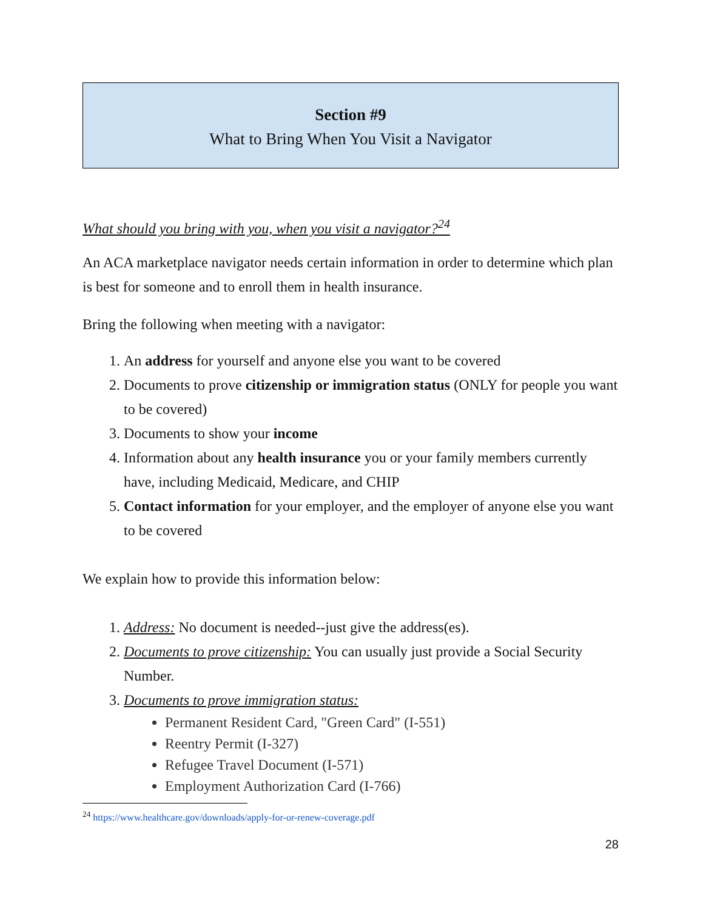Section #9
What to Bring When You Visit a Navigator
What should you bring with you, when you visit a navigator?<sup>24</sup>
An ACA marketplace navigator needs certain information in order to determine which plan is best for someone and to enroll them in health insurance.
Bring the following when meeting with a navigator:
1. An address for yourself and anyone else you want to be covered
2. Documents to prove citizenship or immigration status (ONLY for people you want to be covered)
3. Documents to show your income
4. Information about any health insurance you or your family members currently have, including Medicaid, Medicare, and CHIP
5. Contact information for your employer, and the employer of anyone else you want to be covered
We explain how to provide this information below:
1. Address: No document is needed--just give the address(es).
2. Documents to prove citizenship: You can usually just provide a Social Security Number.
3. Documents to prove immigration status:
Permanent Resident Card, "Green Card" (I-551)
Reentry Permit (I-327)
Refugee Travel Document (I-571)
Employment Authorization Card (I-766)
<sup>24</sup> https://www.healthcare.gov/downloads/apply-for-or-renew-coverage.pdf
28